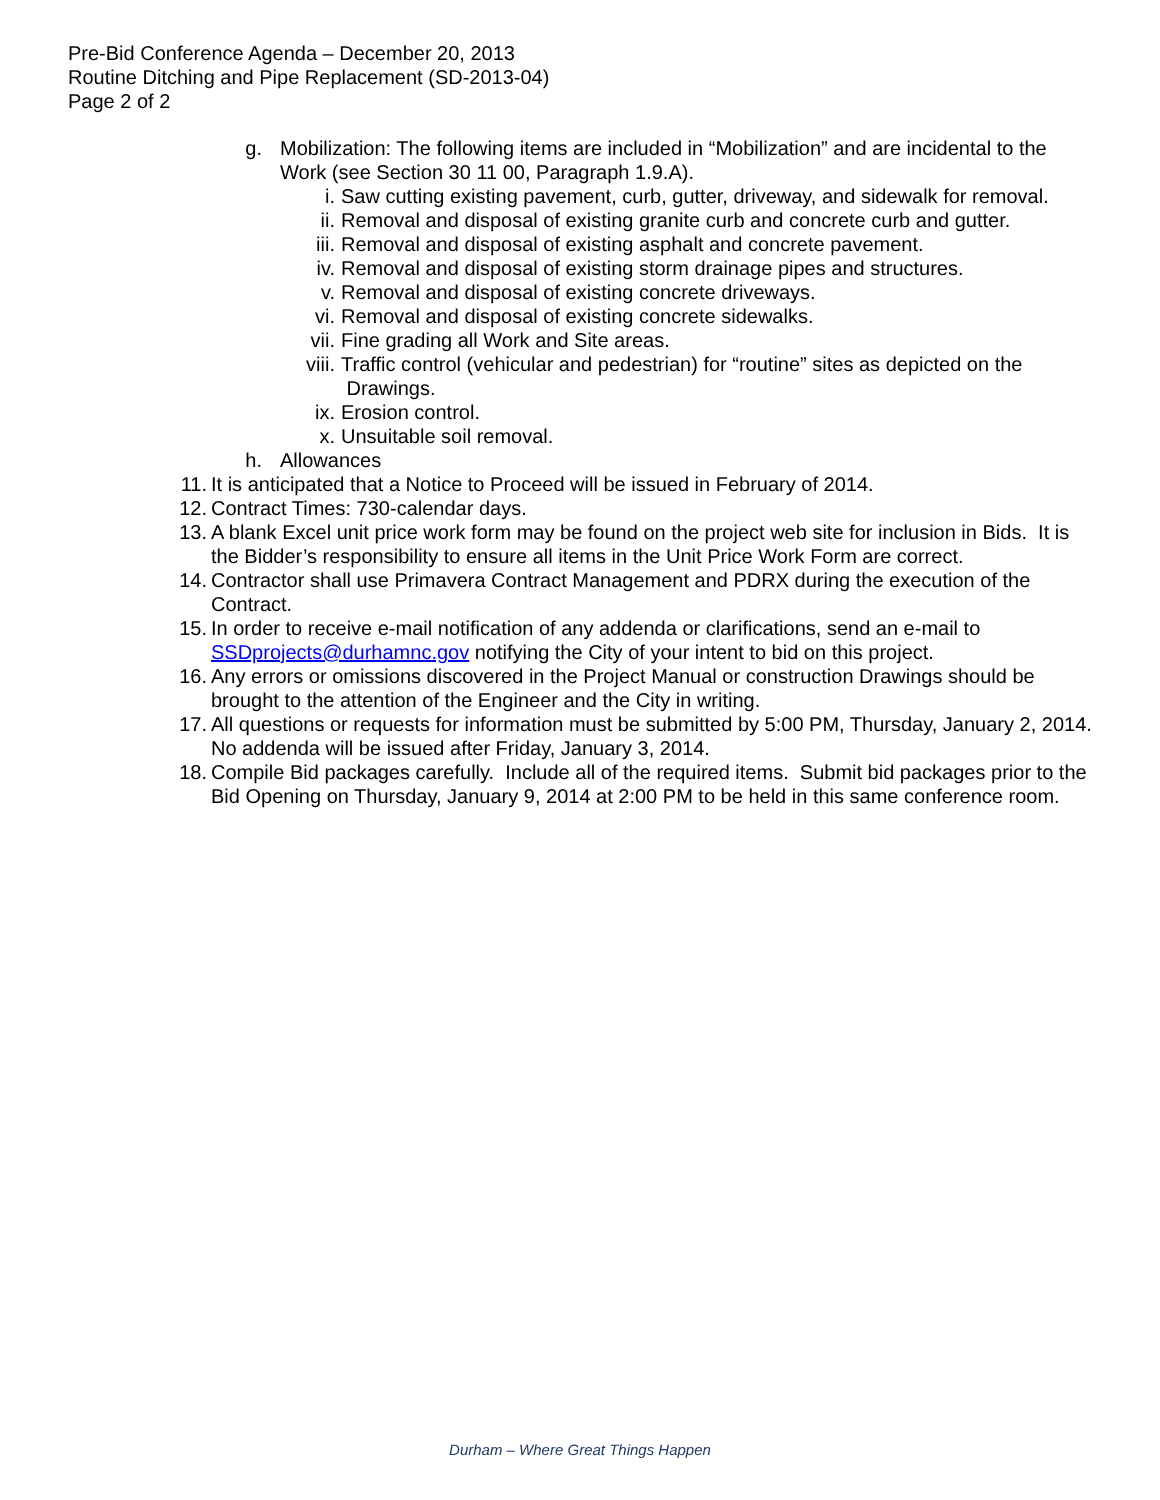Pre-Bid Conference Agenda – December 20, 2013
Routine Ditching and Pipe Replacement (SD-2013-04)
Page 2 of 2
g. Mobilization: The following items are included in “Mobilization” and are incidental to the Work (see Section 30 11 00, Paragraph 1.9.A).
i. Saw cutting existing pavement, curb, gutter, driveway, and sidewalk for removal.
ii. Removal and disposal of existing granite curb and concrete curb and gutter.
iii. Removal and disposal of existing asphalt and concrete pavement.
iv. Removal and disposal of existing storm drainage pipes and structures.
v. Removal and disposal of existing concrete driveways.
vi. Removal and disposal of existing concrete sidewalks.
vii. Fine grading all Work and Site areas.
viii. Traffic control (vehicular and pedestrian) for “routine” sites as depicted on the
Drawings.
ix. Erosion control.
x. Unsuitable soil removal.
h. Allowances
11. It is anticipated that a Notice to Proceed will be issued in February of 2014.
12. Contract Times: 730-calendar days.
13. A blank Excel unit price work form may be found on the project web site for inclusion in Bids. It is the Bidder’s responsibility to ensure all items in the Unit Price Work Form are correct.
14. Contractor shall use Primavera Contract Management and PDRX during the execution of the Contract.
15. In order to receive e-mail notification of any addenda or clarifications, send an e-mail to SSDprojects@durhamnc.gov notifying the City of your intent to bid on this project.
16. Any errors or omissions discovered in the Project Manual or construction Drawings should be brought to the attention of the Engineer and the City in writing.
17. All questions or requests for information must be submitted by 5:00 PM, Thursday, January 2, 2014. No addenda will be issued after Friday, January 3, 2014.
18. Compile Bid packages carefully. Include all of the required items. Submit bid packages prior to the Bid Opening on Thursday, January 9, 2014 at 2:00 PM to be held in this same conference room.
Durham – Where Great Things Happen